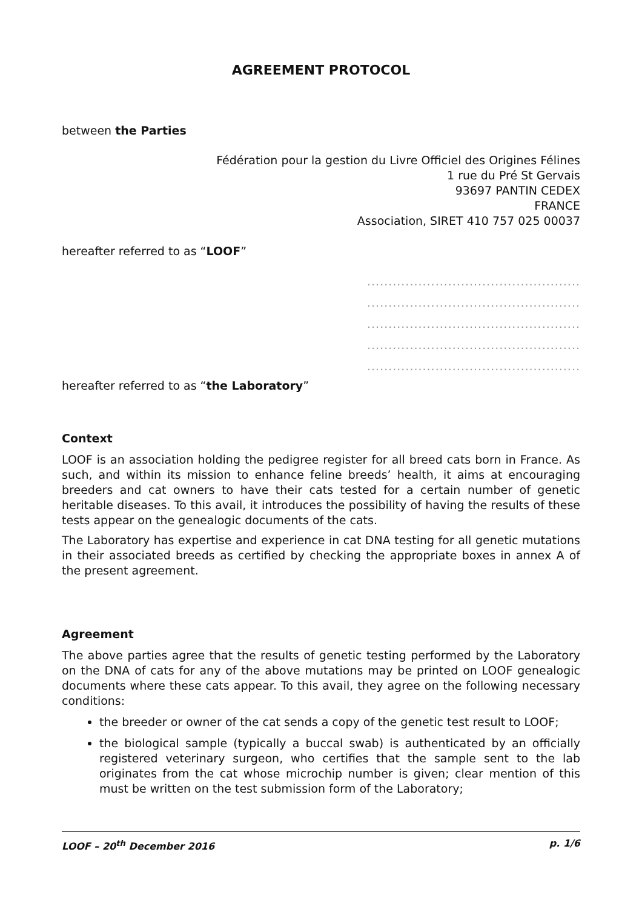AGREEMENT PROTOCOL
between the Parties
Fédération pour la gestion du Livre Officiel des Origines Félines
1 rue du Pré St Gervais
93697 PANTIN CEDEX
FRANCE
Association, SIRET 410 757 025 00037
hereafter referred to as “LOOF”
..................................................
..................................................
..................................................
..................................................
..................................................
hereafter referred to as “the Laboratory”
Context
LOOF is an association holding the pedigree register for all breed cats born in France. As such, and within its mission to enhance feline breeds’ health, it aims at encouraging breeders and cat owners to have their cats tested for a certain number of genetic heritable diseases. To this avail, it introduces the possibility of having the results of these tests appear on the genealogic documents of the cats.
The Laboratory has expertise and experience in cat DNA testing for all genetic mutations in their associated breeds as certified by checking the appropriate boxes in annex A of the present agreement.
Agreement
The above parties agree that the results of genetic testing performed by the Laboratory on the DNA of cats for any of the above mutations may be printed on LOOF genealogic documents where these cats appear. To this avail, they agree on the following necessary conditions:
the breeder or owner of the cat sends a copy of the genetic test result to LOOF;
the biological sample (typically a buccal swab) is authenticated by an officially registered veterinary surgeon, who certifies that the sample sent to the lab originates from the cat whose microchip number is given; clear mention of this must be written on the test submission form of the Laboratory;
LOOF – 20<sup>th</sup> December 2016 p. 1/6